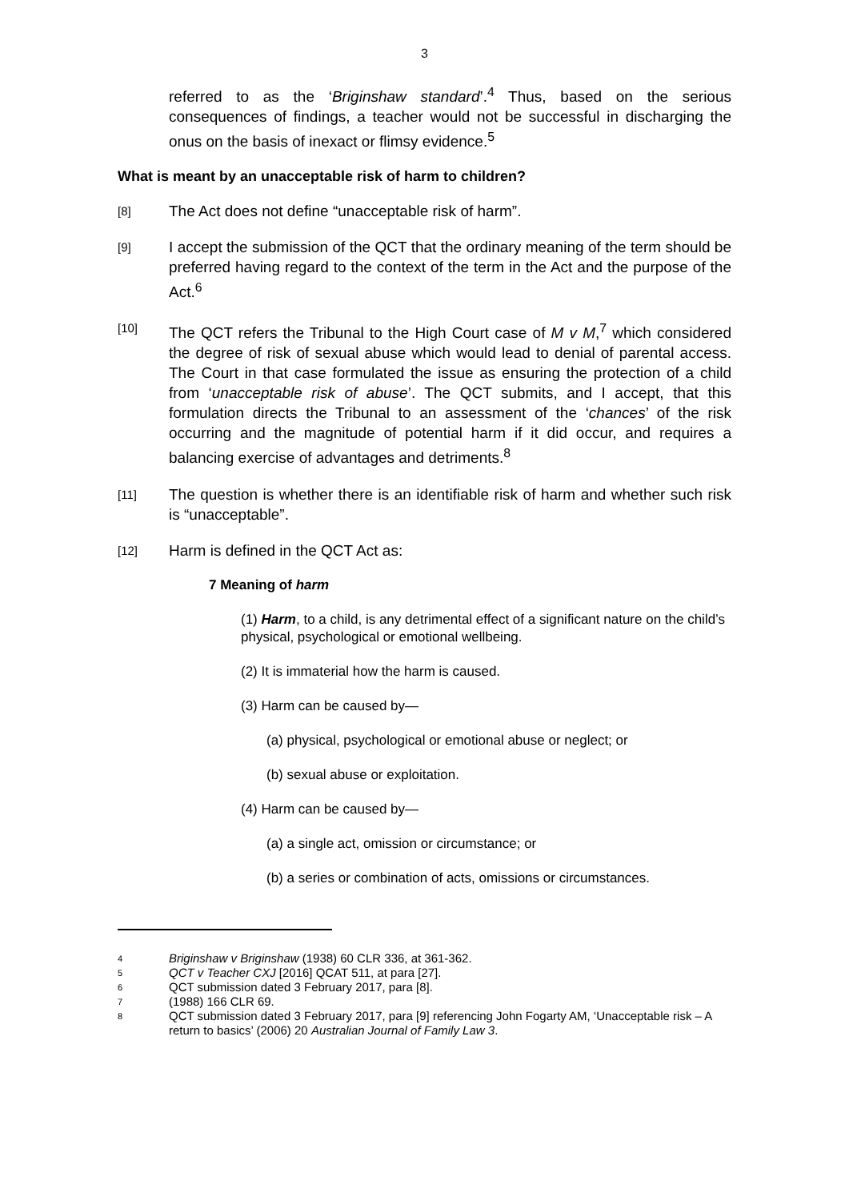3
referred to as the ‘Briginshaw standard’.<sup>4</sup> Thus, based on the serious consequences of findings, a teacher would not be successful in discharging the onus on the basis of inexact or flimsy evidence.<sup>5</sup>
What is meant by an unacceptable risk of harm to children?
[8]
The Act does not define “unacceptable risk of harm”.
[9]
I accept the submission of the QCT that the ordinary meaning of the term should be preferred having regard to the context of the term in the Act and the purpose of the Act.<sup>6</sup>
[10]
The QCT refers the Tribunal to the High Court case of M v M,<sup>7</sup> which considered the degree of risk of sexual abuse which would lead to denial of parental access. The Court in that case formulated the issue as ensuring the protection of a child from ‘unacceptable risk of abuse’. The QCT submits, and I accept, that this formulation directs the Tribunal to an assessment of the ‘chances’ of the risk occurring and the magnitude of potential harm if it did occur, and requires a balancing exercise of advantages and detriments.<sup>8</sup>
[11]
The question is whether there is an identifiable risk of harm and whether such risk is “unacceptable”.
[12]
Harm is defined in the QCT Act as:
7 Meaning of harm
(1) Harm, to a child, is any detrimental effect of a significant nature on the child’s physical, psychological or emotional wellbeing.
(2) It is immaterial how the harm is caused.
(3) Harm can be caused by—
(a) physical, psychological or emotional abuse or neglect; or
(b) sexual abuse or exploitation.
(4) Harm can be caused by—
(a) a single act, omission or circumstance; or
(b) a series or combination of acts, omissions or circumstances.
4 Briginshaw v Briginshaw (1938) 60 CLR 336, at 361-362.
5 QCT v Teacher CXJ [2016] QCAT 511, at para [27].
6 QCT submission dated 3 February 2017, para [8].
7 (1988) 166 CLR 69.
8 QCT submission dated 3 February 2017, para [9] referencing John Fogarty AM, ‘Unacceptable risk – A return to basics’ (2006) 20 Australian Journal of Family Law 3.